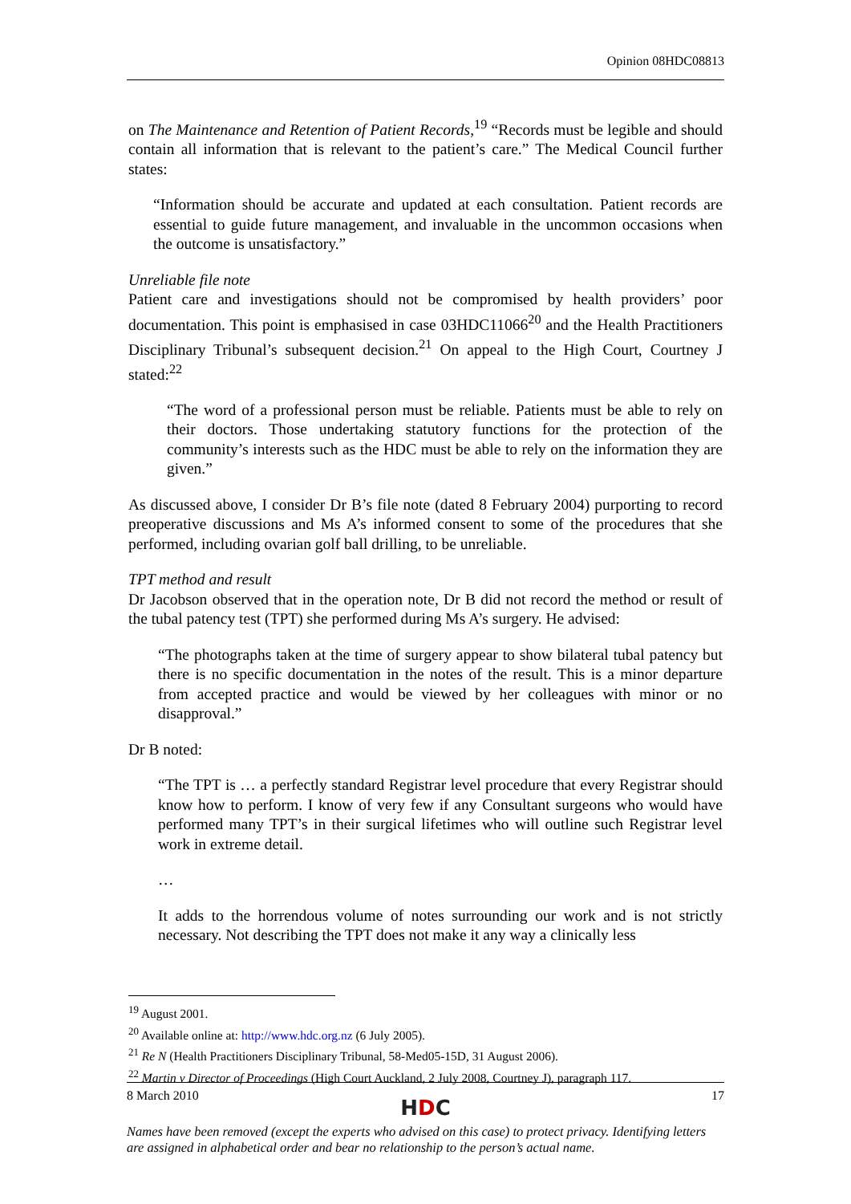Opinion 08HDC08813
on The Maintenance and Retention of Patient Records,<sup>19</sup> “Records must be legible and should contain all information that is relevant to the patient’s care.” The Medical Council further states:
“Information should be accurate and updated at each consultation. Patient records are essential to guide future management, and invaluable in the uncommon occasions when the outcome is unsatisfactory.”
Unreliable file note
Patient care and investigations should not be compromised by health providers’ poor documentation. This point is emphasised in case 03HDC11066<sup>20</sup> and the Health Practitioners Disciplinary Tribunal’s subsequent decision.<sup>21</sup> On appeal to the High Court, Courtney J stated:<sup>22</sup>
“The word of a professional person must be reliable. Patients must be able to rely on their doctors. Those undertaking statutory functions for the protection of the community’s interests such as the HDC must be able to rely on the information they are given.”
As discussed above, I consider Dr B’s file note (dated 8 February 2004) purporting to record preoperative discussions and Ms A’s informed consent to some of the procedures that she performed, including ovarian golf ball drilling, to be unreliable.
TPT method and result
Dr Jacobson observed that in the operation note, Dr B did not record the method or result of the tubal patency test (TPT) she performed during Ms A’s surgery. He advised:
“The photographs taken at the time of surgery appear to show bilateral tubal patency but there is no specific documentation in the notes of the result. This is a minor departure from accepted practice and would be viewed by her colleagues with minor or no disapproval.”
Dr B noted:
“The TPT is … a perfectly standard Registrar level procedure that every Registrar should know how to perform. I know of very few if any Consultant surgeons who would have performed many TPT’s in their surgical lifetimes who will outline such Registrar level work in extreme detail.
…
It adds to the horrendous volume of notes surrounding our work and is not strictly necessary. Not describing the TPT does not make it any way a clinically less
<sup>19</sup> August 2001.
<sup>20</sup> Available online at: http://www.hdc.org.nz (6 July 2005).
<sup>21</sup> Re N (Health Practitioners Disciplinary Tribunal, 58-Med05-15D, 31 August 2006).
<sup>22</sup> Martin v Director of Proceedings (High Court Auckland, 2 July 2008, Courtney J), paragraph 117.
8 March 2010 17
HDC
Names have been removed (except the experts who advised on this case) to protect privacy. Identifying letters are assigned in alphabetical order and bear no relationship to the person’s actual name.